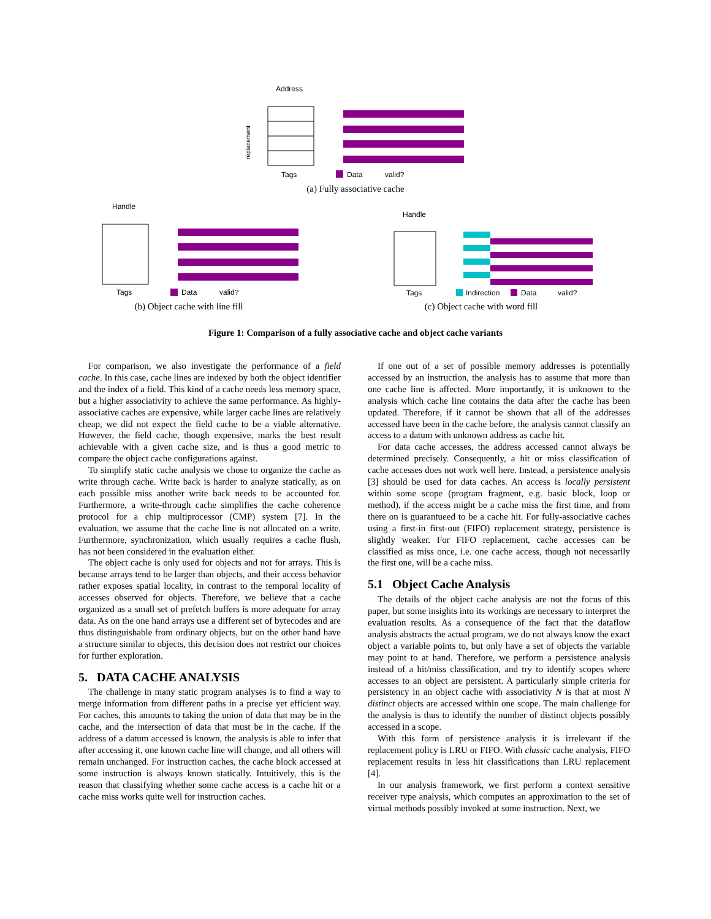Address
replacement
Tags
Data
valid?
Handle
Tags
Data
valid?
Handle
Tags
Indirection
Data
valid?
(a) Fully associative cache
(b) Object cache with line fill (c) Object cache with word fill
Figure 1: Comparison of a fully associative cache and object cache variants
For comparison, we also investigate the performance of a field cache. In this case, cache lines are indexed by both the object identifier and the index of a field. This kind of a cache needs less memory space, but a higher associativity to achieve the same performance. As highly-associative caches are expensive, while larger cache lines are relatively cheap, we did not expect the field cache to be a viable alternative. However, the field cache, though expensive, marks the best result achievable with a given cache size, and is thus a good metric to compare the object cache configurations against.
To simplify static cache analysis we chose to organize the cache as write through cache. Write back is harder to analyze statically, as on each possible miss another write back needs to be accounted for. Furthermore, a write-through cache simplifies the cache coherence protocol for a chip multiprocessor (CMP) system [7]. In the evaluation, we assume that the cache line is not allocated on a write. Furthermore, synchronization, which usually requires a cache flush, has not been considered in the evaluation either.
The object cache is only used for objects and not for arrays. This is because arrays tend to be larger than objects, and their access behavior rather exposes spatial locality, in contrast to the temporal locality of accesses observed for objects. Therefore, we believe that a cache organized as a small set of prefetch buffers is more adequate for array data. As on the one hand arrays use a different set of bytecodes and are thus distinguishable from ordinary objects, but on the other hand have a structure similar to objects, this decision does not restrict our choices for further exploration.
5. DATA CACHE ANALYSIS
The challenge in many static program analyses is to find a way to merge information from different paths in a precise yet efficient way. For caches, this amounts to taking the union of data that may be in the cache, and the intersection of data that must be in the cache. If the address of a datum accessed is known, the analysis is able to infer that after accessing it, one known cache line will change, and all others will remain unchanged. For instruction caches, the cache block accessed at some instruction is always known statically. Intuitively, this is the reason that classifying whether some cache access is a cache hit or a cache miss works quite well for instruction caches.
If one out of a set of possible memory addresses is potentially accessed by an instruction, the analysis has to assume that more than one cache line is affected. More importantly, it is unknown to the analysis which cache line contains the data after the cache has been updated. Therefore, if it cannot be shown that all of the addresses accessed have been in the cache before, the analysis cannot classify an access to a datum with unknown address as cache hit.
For data cache accesses, the address accessed cannot always be determined precisely. Consequently, a hit or miss classification of cache accesses does not work well here. Instead, a persistence analysis [3] should be used for data caches. An access is locally persistent within some scope (program fragment, e.g. basic block, loop or method), if the access might be a cache miss the first time, and from there on is guarantueed to be a cache hit. For fully-associative caches using a first-in first-out (FIFO) replacement strategy, persistence is slightly weaker. For FIFO replacement, cache accesses can be classified as miss once, i.e. one cache access, though not necessarily the first one, will be a cache miss.
5.1 Object Cache Analysis
The details of the object cache analysis are not the focus of this paper, but some insights into its workings are necessary to interpret the evaluation results. As a consequence of the fact that the dataflow analysis abstracts the actual program, we do not always know the exact object a variable points to, but only have a set of objects the variable may point to at hand. Therefore, we perform a persistence analysis instead of a hit/miss classification, and try to identify scopes where accesses to an object are persistent. A particularly simple criteria for persistency in an object cache with associativity N is that at most N distinct objects are accessed within one scope. The main challenge for the analysis is thus to identify the number of distinct objects possibly accessed in a scope.
With this form of persistence analysis it is irrelevant if the replacement policy is LRU or FIFO. With classic cache analysis, FIFO replacement results in less hit classifications than LRU replacement [4].
In our analysis framework, we first perform a context sensitive receiver type analysis, which computes an approximation to the set of virtual methods possibly invoked at some instruction. Next, we